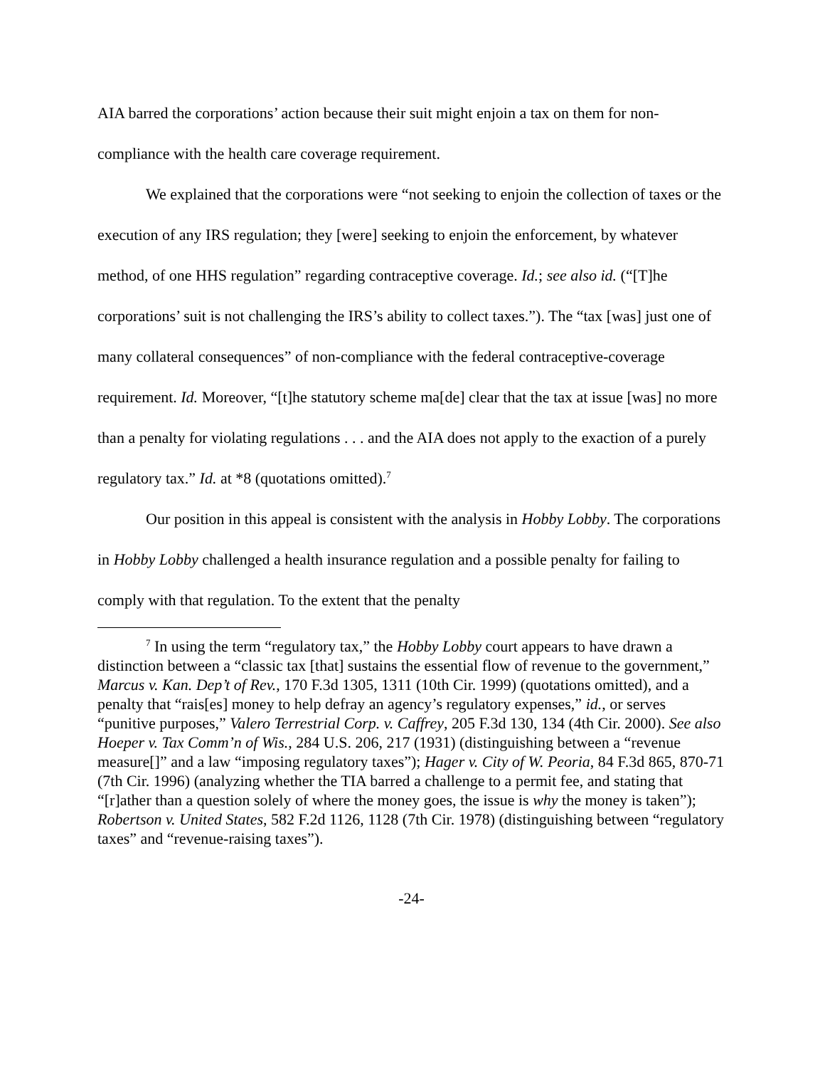AIA barred the corporations’ action because their suit might enjoin a tax on them for non-compliance with the health care coverage requirement.
We explained that the corporations were “not seeking to enjoin the collection of taxes or the execution of any IRS regulation; they [were] seeking to enjoin the enforcement, by whatever method, of one HHS regulation” regarding contraceptive coverage. Id.; see also id. (“[T]he corporations’ suit is not challenging the IRS’s ability to collect taxes.”). The “tax [was] just one of many collateral consequences” of non-compliance with the federal contraceptive-coverage requirement. Id. Moreover, “[t]he statutory scheme ma[de] clear that the tax at issue [was] no more than a penalty for violating regulations . . . and the AIA does not apply to the exaction of a purely regulatory tax.” Id. at *8 (quotations omitted).<sup>7</sup>
Our position in this appeal is consistent with the analysis in Hobby Lobby. The corporations in Hobby Lobby challenged a health insurance regulation and a possible penalty for failing to comply with that regulation. To the extent that the penalty
<sup>7</sup> In using the term “regulatory tax,” the Hobby Lobby court appears to have drawn a distinction between a “classic tax [that] sustains the essential flow of revenue to the government,” Marcus v. Kan. Dep’t of Rev., 170 F.3d 1305, 1311 (10th Cir. 1999) (quotations omitted), and a penalty that “rais[es] money to help defray an agency’s regulatory expenses,” id., or serves “punitive purposes,” Valero Terrestrial Corp. v. Caffrey, 205 F.3d 130, 134 (4th Cir. 2000). See also Hoeper v. Tax Comm’n of Wis., 284 U.S. 206, 217 (1931) (distinguishing between a “revenue measure[]” and a law “imposing regulatory taxes”); Hager v. City of W. Peoria, 84 F.3d 865, 870-71 (7th Cir. 1996) (analyzing whether the TIA barred a challenge to a permit fee, and stating that “[r]ather than a question solely of where the money goes, the issue is why the money is taken”); Robertson v. United States, 582 F.2d 1126, 1128 (7th Cir. 1978) (distinguishing between “regulatory taxes” and “revenue-raising taxes”).
-24-